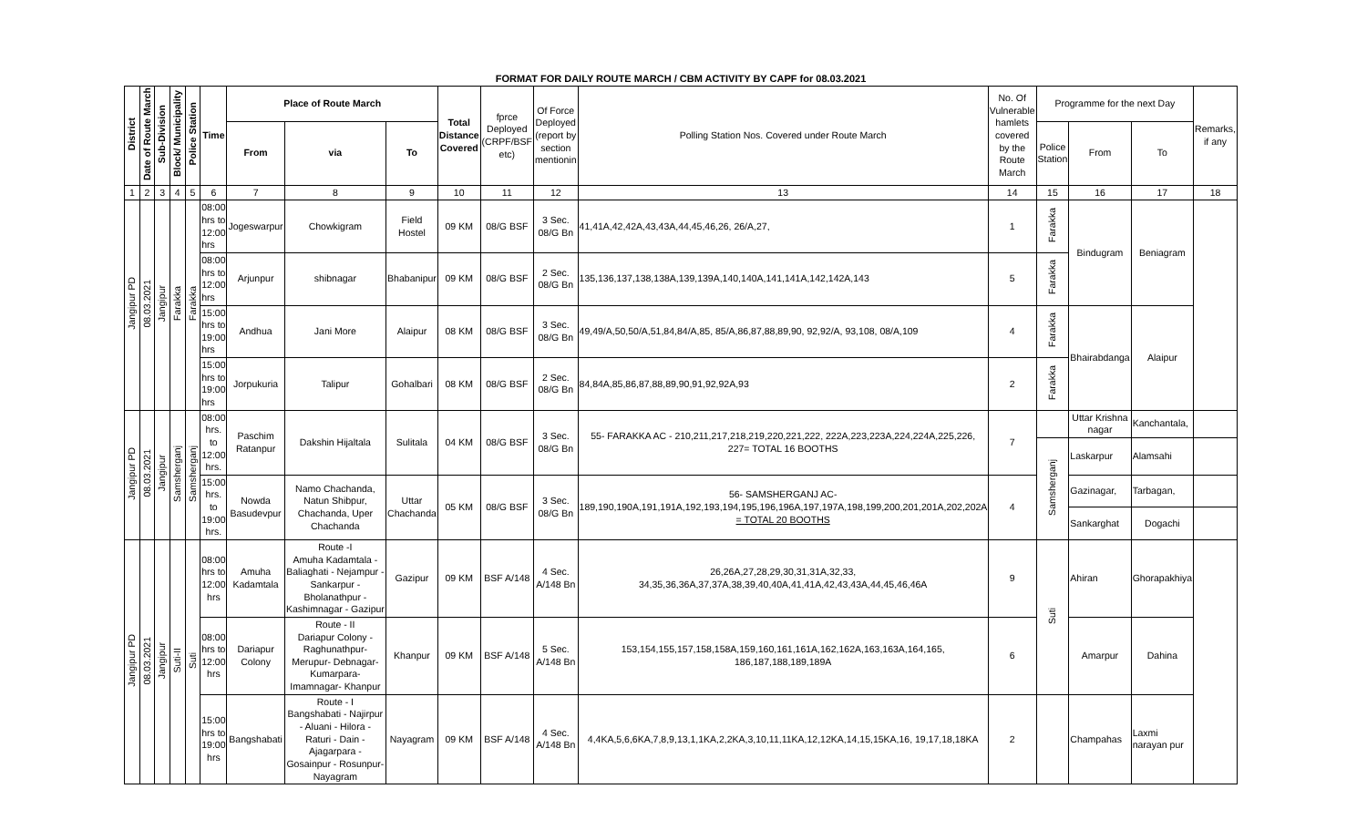FORMAT FOR DAILY ROUTE MARCH / CBM ACTIVITY BY CAPF for 08.03.2021
| District | Date of Route March | Sub-Division | Block/ Municipality | Police Station | Time | Place of Route March | | | Total Distance Covered | fprce Deployed (CRPF/BSF etc) | Of Force Deployed (report by section mentionin | Polling Station Nos. Covered under Route March | No. Of Vulnerable hamlets covered by the Route March | Programme for the next Day | | | Remarks, if any |
| | | | | | | From | via | To | | | | | | Police Station | From | To | |
| 1 | 2 | 3 | 4 | 5 | 6 | 7 | 8 | 9 | 10 | 11 | 12 | 13 | 14 | 15 | 16 | 17 | 18 |
| Jangipur PD | 08.03.2021 | Jangipur | Farakka | Farakka | 08:00 hrs to 12:00 hrs | Jogeswarpur | Chowkigram | Field Hostel | 09 KM | 08/G BSF | 3 Sec. 08/G Bn | 41,41A,42,42A,43,43A,44,45,46,26, 26/A,27, | 1 | Farakka | Bindugram | Beniagram | |
| | | | | | 08:00 hrs to 12:00 hrs | Arjunpur | shibnagar | Bhabanipur | 09 KM | 08/G BSF | 2 Sec. 08/G Bn | 135,136,137,138,138A,139,139A,140,140A,141,141A,142,142A,143 | 5 | Farakka | | | |
| | | | | | 15:00 hrs to 19:00 hrs | Andhua | Jani More | Alaipur | 08 KM | 08/G BSF | 3 Sec. 08/G Bn | 49,49/A,50,50/A,51,84,84/A,85, 85/A,86,87,88,89,90, 92,92/A, 93,108, 08/A,109 | 4 | Farakka | Bhairabdanga | Alaipur | |
| | | | | | 15:00 hrs to 19:00 hrs | Jorpukuria | Talipur | Gohalbari | 08 KM | 08/G BSF | 2 Sec. 08/G Bn | 84,84A,85,86,87,88,89,90,91,92,92A,93 | 2 | Farakka | | | |
| Jangipur PD | 08.03.2021 | Jangipur | Samsherganj | Samsherganj | 08:00 hrs. to 12:00 hrs. | Paschim Ratanpur | Dakshin Hijaltala | Sulitala | 04 KM | 08/G BSF | 3 Sec. 08/G Bn | 55- FARAKKA AC - 210,211,217,218,219,220,221,222, 222A,223,223A,224,224A,225,226, 227= TOTAL 16 BOOTHS | 7 | | Uttar Krishna nagar | Kanchantala, | |
| | | | | | | | | | | | | | | Samsherganj | Laskarpur | Alamsahi | |
| | | | | | 15:00 hrs. to 19:00 hrs. | Nowda Basudevpur | Namo Chachanda, Natun Shibpur, Chachanda, Uper Chachanda | Uttar Chachanda | 05 KM | 08/G BSF | 3 Sec. 08/G Bn | 56- SAMSHERGANJ AC- 189,190,190A,191,191A,192,193,194,195,196,196A,197,197A,198,199,200,201,201A,202,202A = TOTAL 20 BOOTHS | 4 | | Gazinagar, | Tarbagan, | |
| | | | | | | | | | | | | | | | Sankarghat | Dogachi | |
| Jangipur PD | 08.03.2021 | Jangipur | Suti-II | Suti | 08:00 hrs to 12:00 hrs | Amuha Kadamtala | Route -I Amuha Kadamtala - Baliaghati - Nejampur - Sankarpur - Bholanathpur - Kashimnagar - Gazipur | Gazipur | 09 KM | BSF A/148 | 4 Sec. A/148 Bn | 26,26A,27,28,29,30,31,31A,32,33, 34,35,36,36A,37,37A,38,39,40,40A,41,41A,42,43,43A,44,45,46,46A | 9 | Suti | Ahiran | Ghorapakhiya | |
| | | | | | 08:00 hrs to 12:00 hrs | Dariapur Colony | Route - II Dariapur Colony - Raghunathpur- Merupur- Debnagar- Kumarpara- Imamnagar- Khanpur | Khanpur | 09 KM | BSF A/148 | 5 Sec. A/148 Bn | 153,154,155,157,158,158A,159,160,161,161A,162,162A,163,163A,164,165, 186,187,188,189,189A | 6 | | Amarpur | Dahina | |
| | | | | | 15:00 hrs to 19:00 hrs | Bangshabati | Route - I Bangshabati - Najirpur - Aluani - Hilora - Raturi - Dain - Ajagarpara - Gosainpur - Rosunpur- Nayagram | Nayagram | 09 KM | BSF A/148 | 4 Sec. A/148 Bn | 4,4KA,5,6,6KA,7,8,9,13,1,1KA,2,2KA,3,10,11,11KA,12,12KA,14,15,15KA,16, 19,17,18,18KA | 2 | | Champahas | Laxmi narayan pur | |